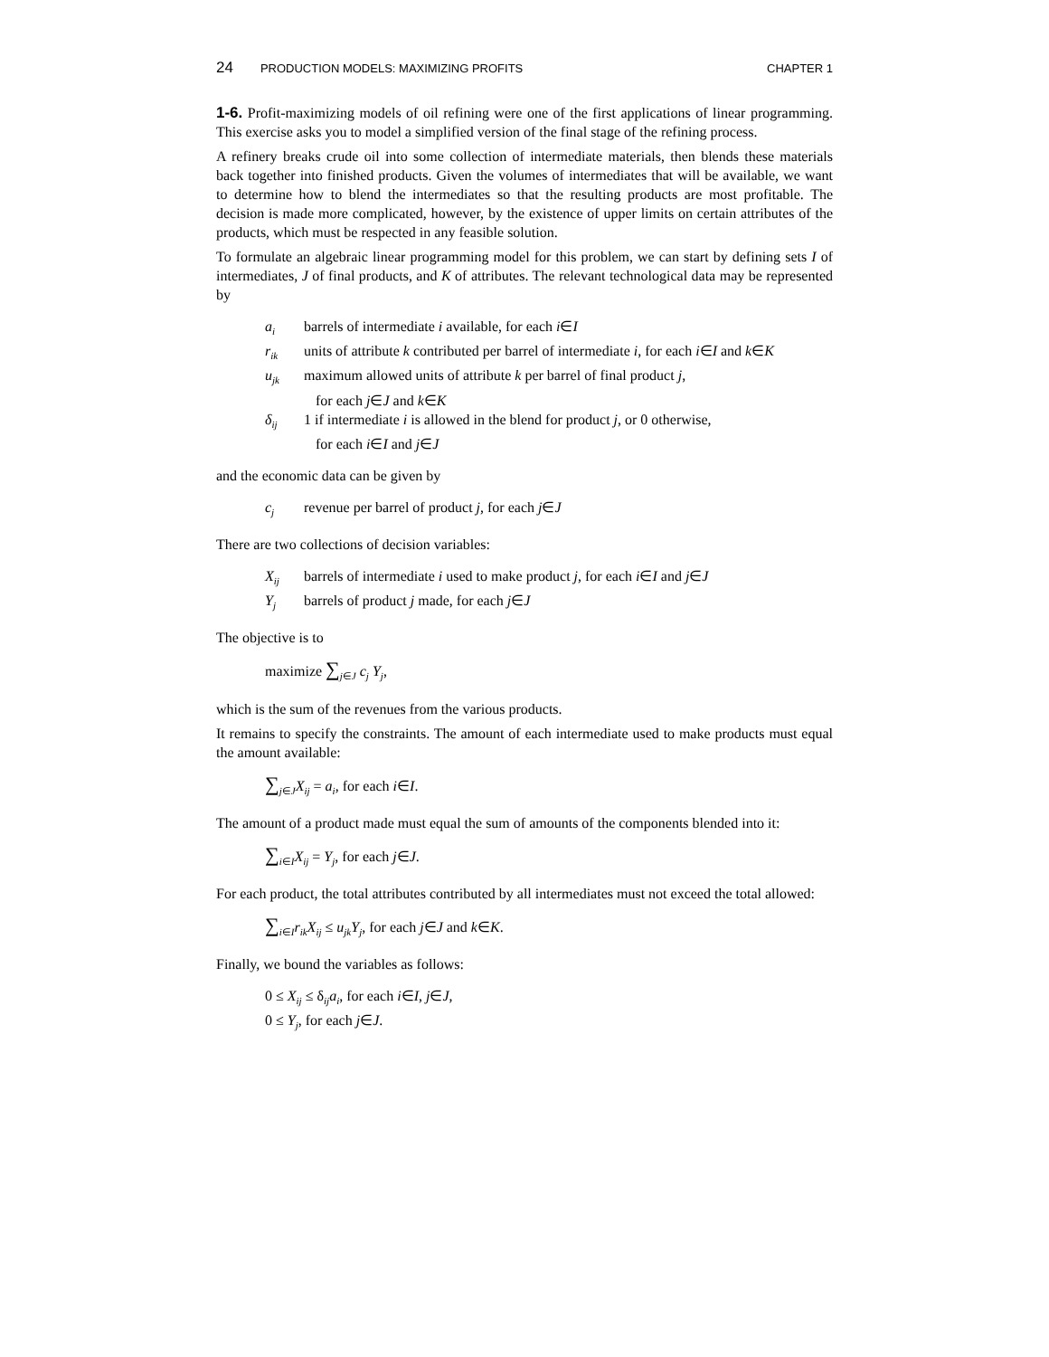24 PRODUCTION MODELS: MAXIMIZING PROFITS
CHAPTER 1
1-6. Profit-maximizing models of oil refining were one of the first applications of linear programming. This exercise asks you to model a simplified version of the final stage of the refining process.
A refinery breaks crude oil into some collection of intermediate materials, then blends these materials back together into finished products. Given the volumes of intermediates that will be available, we want to determine how to blend the intermediates so that the resulting products are most profitable. The decision is made more complicated, however, by the existence of upper limits on certain attributes of the products, which must be respected in any feasible solution.
To formulate an algebraic linear programming model for this problem, we can start by defining sets I of intermediates, J of final products, and K of attributes. The relevant technological data may be represented by
a<sub>i</sub> barrels of intermediate i available, for each i∈I
r<sub>ik</sub> units of attribute k contributed per barrel of intermediate i, for each i∈I and k∈K
u<sub>jk</sub> maximum allowed units of attribute k per barrel of final product j,
for each j∈J and k∈K
δ<sub>ij</sub> 1 if intermediate i is allowed in the blend for product j, or 0 otherwise,
for each i∈I and j∈J
and the economic data can be given by
c<sub>j</sub> revenue per barrel of product j, for each j∈J
There are two collections of decision variables:
X<sub>ij</sub> barrels of intermediate i used to make product j, for each i∈I and j∈J
Y<sub>j</sub> barrels of product j made, for each j∈J
The objective is to
maximize ∑<sub>j∈J</sub> c<sub>j</sub> Y<sub>j</sub>,
which is the sum of the revenues from the various products.
It remains to specify the constraints. The amount of each intermediate used to make products must equal the amount available:
∑<sub>j∈J</sub>X<sub>ij</sub> = a<sub>i</sub>, for each i∈I.
The amount of a product made must equal the sum of amounts of the components blended into it:
∑<sub>i∈I</sub>X<sub>ij</sub> = Y<sub>j</sub>, for each j∈J.
For each product, the total attributes contributed by all intermediates must not exceed the total allowed:
∑<sub>i∈I</sub>r<sub>ik</sub>X<sub>ij</sub> ≤ u<sub>jk</sub>Y<sub>j</sub>, for each j∈J and k∈K.
Finally, we bound the variables as follows:
0 ≤ X<sub>ij</sub> ≤ δ<sub>ij</sub>a<sub>i</sub>, for each i∈I, j∈J,
0 ≤ Y<sub>j</sub>, for each j∈J.